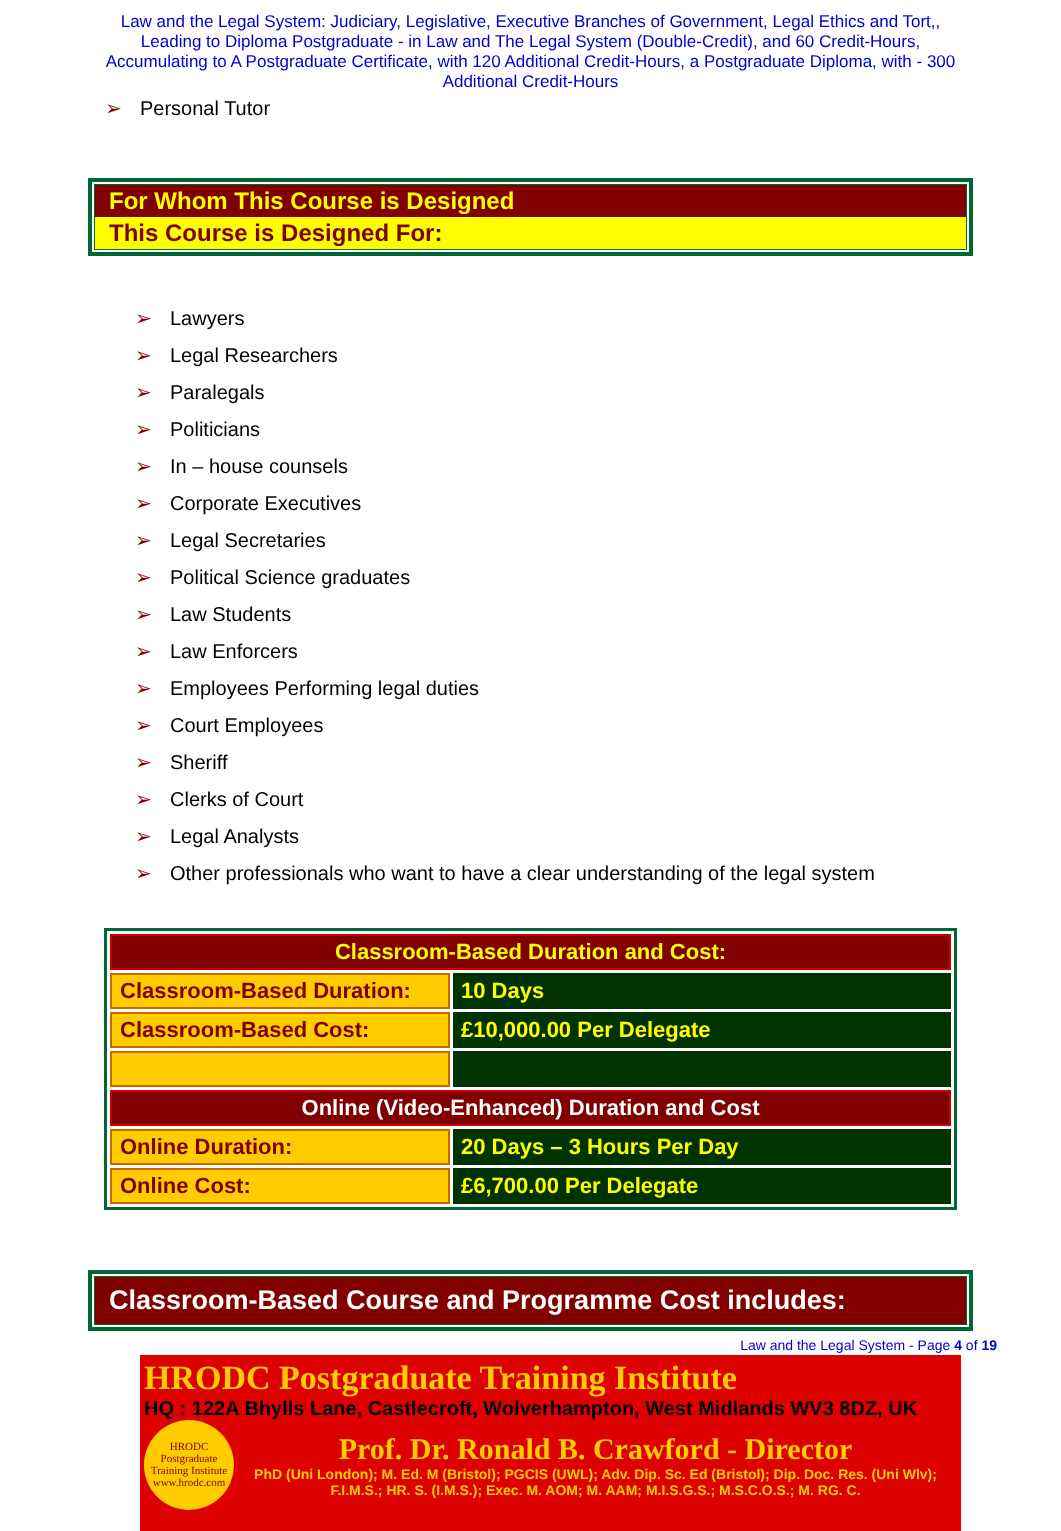Law and the Legal System: Judiciary, Legislative, Executive Branches of Government, Legal Ethics and Tort,, Leading to Diploma Postgraduate - in Law and The Legal System (Double-Credit), and 60 Credit-Hours, Accumulating to A Postgraduate Certificate, with 120 Additional Credit-Hours, a Postgraduate Diploma, with - 300 Additional Credit-Hours
➢ Personal Tutor
For Whom This Course is Designed
This Course is Designed For:
➢ Lawyers
➢ Legal Researchers
➢ Paralegals
➢ Politicians
➢ In – house counsels
➢ Corporate Executives
➢ Legal Secretaries
➢ Political Science graduates
➢ Law Students
➢ Law Enforcers
➢ Employees Performing legal duties
➢ Court Employees
➢ Sheriff
➢ Clerks of Court
➢ Legal Analysts
➢ Other professionals who want to have a clear understanding of the legal system
| Classroom-Based Duration and Cost: | |
| --- | --- |
| Classroom-Based Duration: | 10 Days |
| Classroom-Based Cost: | £10,000.00 Per Delegate |
| Online (Video-Enhanced) Duration and Cost | |
| Online Duration: | 20 Days – 3 Hours Per Day |
| Online Cost: | £6,700.00 Per Delegate |
Classroom-Based Course and Programme Cost includes:
Law and the Legal System - Page 4 of 19
HRODC Postgraduate Training Institute
HQ : 122A Bhylls Lane, Castlecroft, Wolverhampton, West Midlands WV3 8DZ, UK
HRODC Postgraduate Training Institute www.hrodc.com
Prof. Dr. Ronald B. Crawford - Director
PhD (Uni London); M. Ed. M (Bristol); PGCIS (UWL); Adv. Dip. Sc. Ed (Bristol); Dip. Doc. Res. (Uni Wlv); F.I.M.S.; HR. S. (I.M.S.); Exec. M. AOM; M. AAM; M.I.S.G.S.; M.S.C.O.S.; M. RG. C.